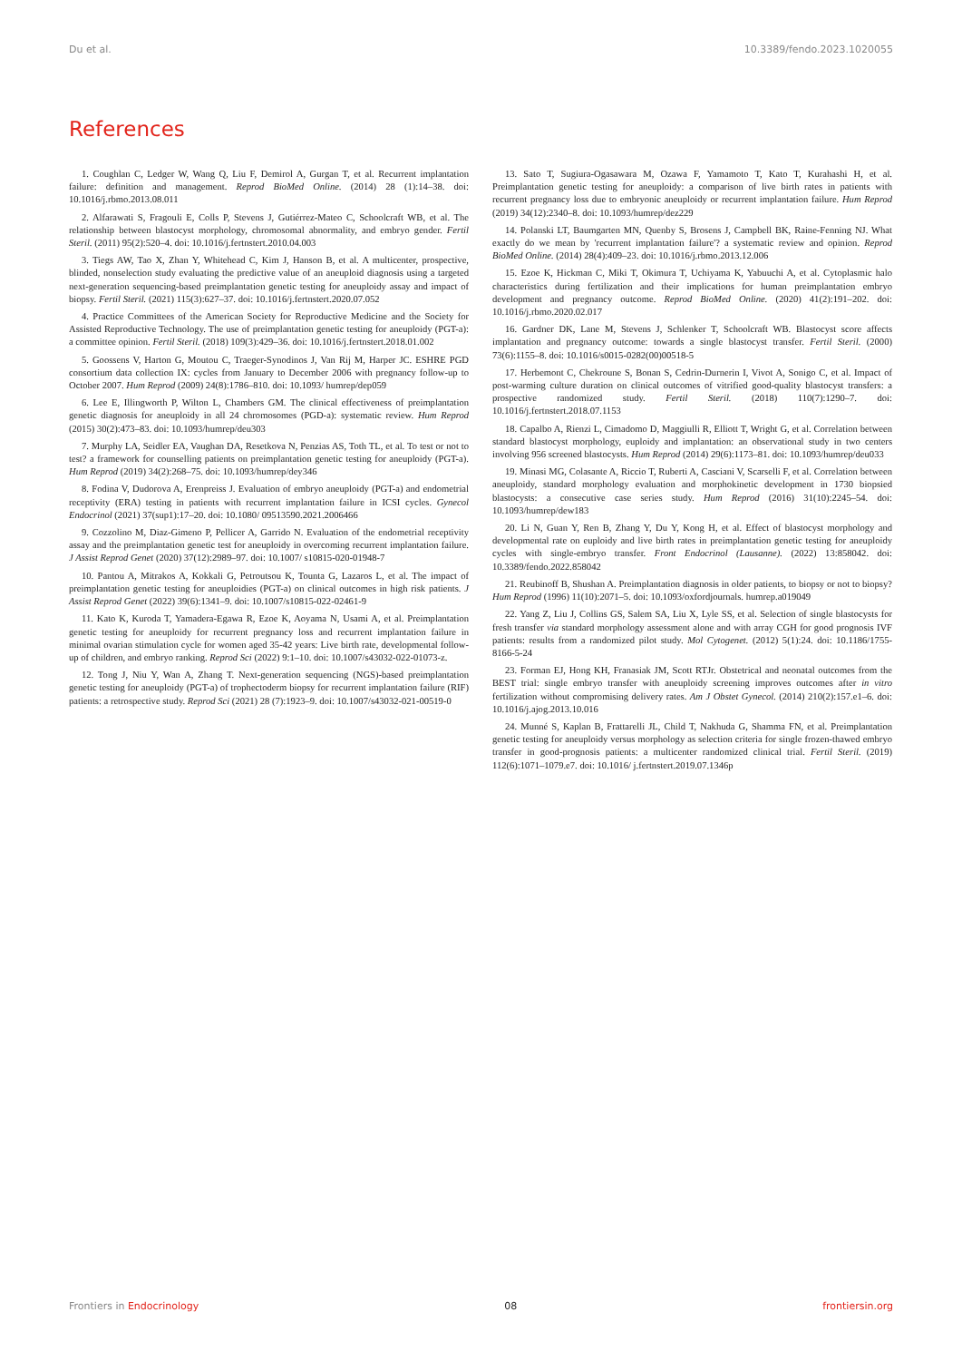Du et al. 10.3389/fendo.2023.1020055
References
1. Coughlan C, Ledger W, Wang Q, Liu F, Demirol A, Gurgan T, et al. Recurrent implantation failure: definition and management. Reprod BioMed Online. (2014) 28 (1):14–38. doi: 10.1016/j.rbmo.2013.08.011
2. Alfarawati S, Fragouli E, Colls P, Stevens J, Gutiérrez-Mateo C, Schoolcraft WB, et al. The relationship between blastocyst morphology, chromosomal abnormality, and embryo gender. Fertil Steril. (2011) 95(2):520–4. doi: 10.1016/j.fertnstert.2010.04.003
3. Tiegs AW, Tao X, Zhan Y, Whitehead C, Kim J, Hanson B, et al. A multicenter, prospective, blinded, nonselection study evaluating the predictive value of an aneuploid diagnosis using a targeted next-generation sequencing-based preimplantation genetic testing for aneuploidy assay and impact of biopsy. Fertil Steril. (2021) 115(3):627–37. doi: 10.1016/j.fertnstert.2020.07.052
4. Practice Committees of the American Society for Reproductive Medicine and the Society for Assisted Reproductive Technology. The use of preimplantation genetic testing for aneuploidy (PGT-a): a committee opinion. Fertil Steril. (2018) 109(3):429–36. doi: 10.1016/j.fertnstert.2018.01.002
5. Goossens V, Harton G, Moutou C, Traeger-Synodinos J, Van Rij M, Harper JC. ESHRE PGD consortium data collection IX: cycles from January to December 2006 with pregnancy follow-up to October 2007. Hum Reprod (2009) 24(8):1786–810. doi: 10.1093/ humrep/dep059
6. Lee E, Illingworth P, Wilton L, Chambers GM. The clinical effectiveness of preimplantation genetic diagnosis for aneuploidy in all 24 chromosomes (PGD-a): systematic review. Hum Reprod (2015) 30(2):473–83. doi: 10.1093/humrep/deu303
7. Murphy LA, Seidler EA, Vaughan DA, Resetkova N, Penzias AS, Toth TL, et al. To test or not to test? a framework for counselling patients on preimplantation genetic testing for aneuploidy (PGT-a). Hum Reprod (2019) 34(2):268–75. doi: 10.1093/humrep/dey346
8. Fodina V, Dudorova A, Erenpreiss J. Evaluation of embryo aneuploidy (PGT-a) and endometrial receptivity (ERA) testing in patients with recurrent implantation failure in ICSI cycles. Gynecol Endocrinol (2021) 37(sup1):17–20. doi: 10.1080/ 09513590.2021.2006466
9. Cozzolino M, Diaz-Gimeno P, Pellicer A, Garrido N. Evaluation of the endometrial receptivity assay and the preimplantation genetic test for aneuploidy in overcoming recurrent implantation failure. J Assist Reprod Genet (2020) 37(12):2989–97. doi: 10.1007/ s10815-020-01948-7
10. Pantou A, Mitrakos A, Kokkali G, Petroutsou K, Tounta G, Lazaros L, et al. The impact of preimplantation genetic testing for aneuploidies (PGT-a) on clinical outcomes in high risk patients. J Assist Reprod Genet (2022) 39(6):1341–9. doi: 10.1007/s10815-022-02461-9
11. Kato K, Kuroda T, Yamadera-Egawa R, Ezoe K, Aoyama N, Usami A, et al. Preimplantation genetic testing for aneuploidy for recurrent pregnancy loss and recurrent implantation failure in minimal ovarian stimulation cycle for women aged 35-42 years: Live birth rate, developmental follow-up of children, and embryo ranking. Reprod Sci (2022) 9:1–10. doi: 10.1007/s43032-022-01073-z.
12. Tong J, Niu Y, Wan A, Zhang T. Next-generation sequencing (NGS)-based preimplantation genetic testing for aneuploidy (PGT-a) of trophectoderm biopsy for recurrent implantation failure (RIF) patients: a retrospective study. Reprod Sci (2021) 28 (7):1923–9. doi: 10.1007/s43032-021-00519-0
13. Sato T, Sugiura-Ogasawara M, Ozawa F, Yamamoto T, Kato T, Kurahashi H, et al. Preimplantation genetic testing for aneuploidy: a comparison of live birth rates in patients with recurrent pregnancy loss due to embryonic aneuploidy or recurrent implantation failure. Hum Reprod (2019) 34(12):2340–8. doi: 10.1093/humrep/dez229
14. Polanski LT, Baumgarten MN, Quenby S, Brosens J, Campbell BK, Raine-Fenning NJ. What exactly do we mean by 'recurrent implantation failure'? a systematic review and opinion. Reprod BioMed Online. (2014) 28(4):409–23. doi: 10.1016/j.rbmo.2013.12.006
15. Ezoe K, Hickman C, Miki T, Okimura T, Uchiyama K, Yabuuchi A, et al. Cytoplasmic halo characteristics during fertilization and their implications for human preimplantation embryo development and pregnancy outcome. Reprod BioMed Online. (2020) 41(2):191–202. doi: 10.1016/j.rbmo.2020.02.017
16. Gardner DK, Lane M, Stevens J, Schlenker T, Schoolcraft WB. Blastocyst score affects implantation and pregnancy outcome: towards a single blastocyst transfer. Fertil Steril. (2000) 73(6):1155–8. doi: 10.1016/s0015-0282(00)00518-5
17. Herbemont C, Chekroune S, Bonan S, Cedrin-Durnerin I, Vivot A, Sonigo C, et al. Impact of post-warming culture duration on clinical outcomes of vitrified good-quality blastocyst transfers: a prospective randomized study. Fertil Steril. (2018) 110(7):1290–7. doi: 10.1016/j.fertnstert.2018.07.1153
18. Capalbo A, Rienzi L, Cimadomo D, Maggiulli R, Elliott T, Wright G, et al. Correlation between standard blastocyst morphology, euploidy and implantation: an observational study in two centers involving 956 screened blastocysts. Hum Reprod (2014) 29(6):1173–81. doi: 10.1093/humrep/deu033
19. Minasi MG, Colasante A, Riccio T, Ruberti A, Casciani V, Scarselli F, et al. Correlation between aneuploidy, standard morphology evaluation and morphokinetic development in 1730 biopsied blastocysts: a consecutive case series study. Hum Reprod (2016) 31(10):2245–54. doi: 10.1093/humrep/dew183
20. Li N, Guan Y, Ren B, Zhang Y, Du Y, Kong H, et al. Effect of blastocyst morphology and developmental rate on euploidy and live birth rates in preimplantation genetic testing for aneuploidy cycles with single-embryo transfer. Front Endocrinol (Lausanne). (2022) 13:858042. doi: 10.3389/fendo.2022.858042
21. Reubinoff B, Shushan A. Preimplantation diagnosis in older patients, to biopsy or not to biopsy? Hum Reprod (1996) 11(10):2071–5. doi: 10.1093/oxfordjournals. humrep.a019049
22. Yang Z, Liu J, Collins GS, Salem SA, Liu X, Lyle SS, et al. Selection of single blastocysts for fresh transfer via standard morphology assessment alone and with array CGH for good prognosis IVF patients: results from a randomized pilot study. Mol Cytogenet. (2012) 5(1):24. doi: 10.1186/1755-8166-5-24
23. Forman EJ, Hong KH, Franasiak JM, Scott RTJr. Obstetrical and neonatal outcomes from the BEST trial: single embryo transfer with aneuploidy screening improves outcomes after in vitro fertilization without compromising delivery rates. Am J Obstet Gynecol. (2014) 210(2):157.e1–6. doi: 10.1016/j.ajog.2013.10.016
24. Munné S, Kaplan B, Frattarelli JL, Child T, Nakhuda G, Shamma FN, et al. Preimplantation genetic testing for aneuploidy versus morphology as selection criteria for single frozen-thawed embryo transfer in good-prognosis patients: a multicenter randomized clinical trial. Fertil Steril. (2019) 112(6):1071–1079.e7. doi: 10.1016/ j.fertnstert.2019.07.1346p
Frontiers in Endocrinology 08 frontiersin.org